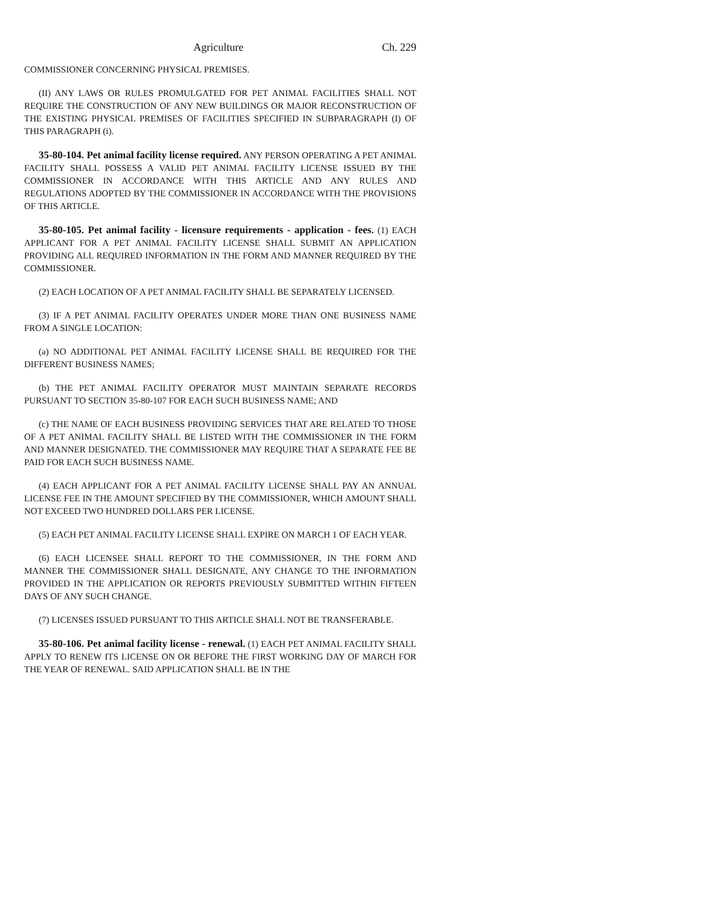Agriculture Ch. 229
COMMISSIONER CONCERNING PHYSICAL PREMISES.
(II) ANY LAWS OR RULES PROMULGATED FOR PET ANIMAL FACILITIES SHALL NOT REQUIRE THE CONSTRUCTION OF ANY NEW BUILDINGS OR MAJOR RECONSTRUCTION OF THE EXISTING PHYSICAL PREMISES OF FACILITIES SPECIFIED IN SUBPARAGRAPH (I) OF THIS PARAGRAPH (i).
35-80-104. Pet animal facility license required. ANY PERSON OPERATING A PET ANIMAL FACILITY SHALL POSSESS A VALID PET ANIMAL FACILITY LICENSE ISSUED BY THE COMMISSIONER IN ACCORDANCE WITH THIS ARTICLE AND ANY RULES AND REGULATIONS ADOPTED BY THE COMMISSIONER IN ACCORDANCE WITH THE PROVISIONS OF THIS ARTICLE.
35-80-105. Pet animal facility - licensure requirements - application - fees. (1) EACH APPLICANT FOR A PET ANIMAL FACILITY LICENSE SHALL SUBMIT AN APPLICATION PROVIDING ALL REQUIRED INFORMATION IN THE FORM AND MANNER REQUIRED BY THE COMMISSIONER.
(2) EACH LOCATION OF A PET ANIMAL FACILITY SHALL BE SEPARATELY LICENSED.
(3) IF A PET ANIMAL FACILITY OPERATES UNDER MORE THAN ONE BUSINESS NAME FROM A SINGLE LOCATION:
(a) NO ADDITIONAL PET ANIMAL FACILITY LICENSE SHALL BE REQUIRED FOR THE DIFFERENT BUSINESS NAMES;
(b) THE PET ANIMAL FACILITY OPERATOR MUST MAINTAIN SEPARATE RECORDS PURSUANT TO SECTION 35-80-107 FOR EACH SUCH BUSINESS NAME; AND
(c) THE NAME OF EACH BUSINESS PROVIDING SERVICES THAT ARE RELATED TO THOSE OF A PET ANIMAL FACILITY SHALL BE LISTED WITH THE COMMISSIONER IN THE FORM AND MANNER DESIGNATED. THE COMMISSIONER MAY REQUIRE THAT A SEPARATE FEE BE PAID FOR EACH SUCH BUSINESS NAME.
(4) EACH APPLICANT FOR A PET ANIMAL FACILITY LICENSE SHALL PAY AN ANNUAL LICENSE FEE IN THE AMOUNT SPECIFIED BY THE COMMISSIONER, WHICH AMOUNT SHALL NOT EXCEED TWO HUNDRED DOLLARS PER LICENSE.
(5) EACH PET ANIMAL FACILITY LICENSE SHALL EXPIRE ON MARCH 1 OF EACH YEAR.
(6) EACH LICENSEE SHALL REPORT TO THE COMMISSIONER, IN THE FORM AND MANNER THE COMMISSIONER SHALL DESIGNATE, ANY CHANGE TO THE INFORMATION PROVIDED IN THE APPLICATION OR REPORTS PREVIOUSLY SUBMITTED WITHIN FIFTEEN DAYS OF ANY SUCH CHANGE.
(7) LICENSES ISSUED PURSUANT TO THIS ARTICLE SHALL NOT BE TRANSFERABLE.
35-80-106. Pet animal facility license - renewal. (1) EACH PET ANIMAL FACILITY SHALL APPLY TO RENEW ITS LICENSE ON OR BEFORE THE FIRST WORKING DAY OF MARCH FOR THE YEAR OF RENEWAL. SAID APPLICATION SHALL BE IN THE